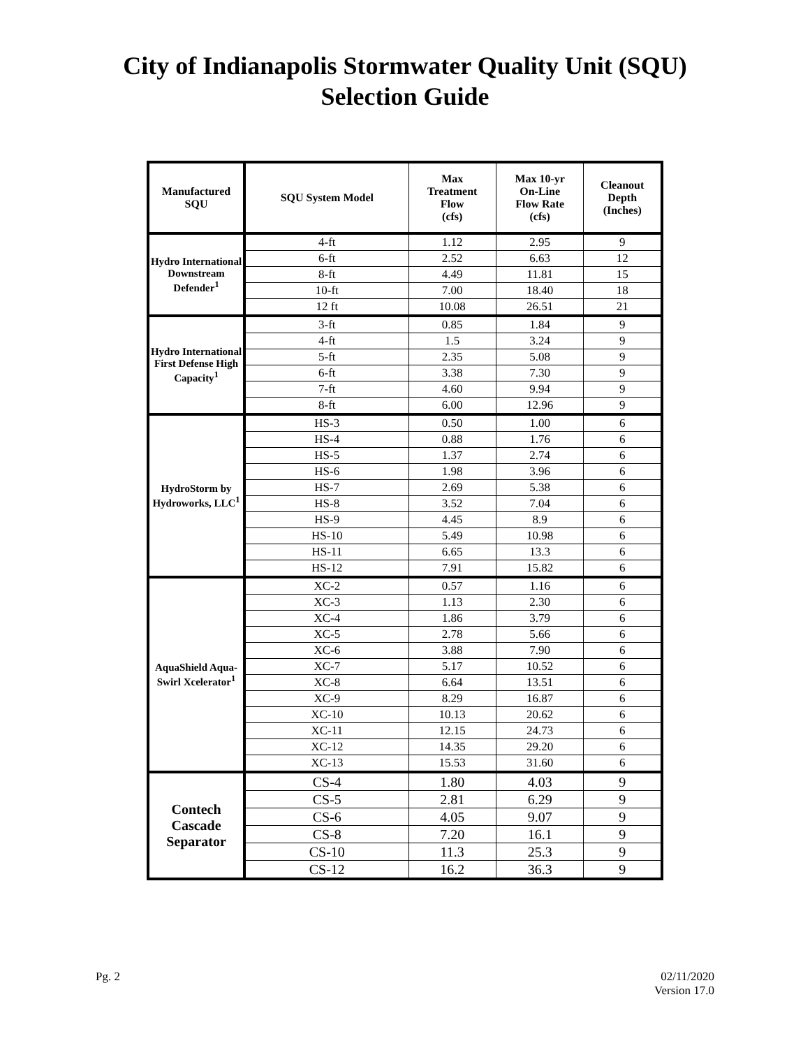City of Indianapolis Stormwater Quality Unit (SQU)
Selection Guide
| Manufactured SQU | SQU System Model | Max Treatment Flow (cfs) | Max 10-yr On-Line Flow Rate (cfs) | Cleanout Depth (Inches) |
| --- | --- | --- | --- | --- |
| Hydro International Downstream Defender<sup>1</sup> | 4-ft | 1.12 | 2.95 | 9 |
| | 6-ft | 2.52 | 6.63 | 12 |
| | 8-ft | 4.49 | 11.81 | 15 |
| | 10-ft | 7.00 | 18.40 | 18 |
| | 12 ft | 10.08 | 26.51 | 21 |
| Hydro International First Defense High Capacity<sup>1</sup> | 3-ft | 0.85 | 1.84 | 9 |
| | 4-ft | 1.5 | 3.24 | 9 |
| | 5-ft | 2.35 | 5.08 | 9 |
| | 6-ft | 3.38 | 7.30 | 9 |
| | 7-ft | 4.60 | 9.94 | 9 |
| | 8-ft | 6.00 | 12.96 | 9 |
| HydroStorm by Hydroworks, LLC<sup>1</sup> | HS-3 | 0.50 | 1.00 | 6 |
| | HS-4 | 0.88 | 1.76 | 6 |
| | HS-5 | 1.37 | 2.74 | 6 |
| | HS-6 | 1.98 | 3.96 | 6 |
| | HS-7 | 2.69 | 5.38 | 6 |
| | HS-8 | 3.52 | 7.04 | 6 |
| | HS-9 | 4.45 | 8.9 | 6 |
| | HS-10 | 5.49 | 10.98 | 6 |
| | HS-11 | 6.65 | 13.3 | 6 |
| | HS-12 | 7.91 | 15.82 | 6 |
| AquaShield Aqua-Swirl Xcelerator<sup>1</sup> | XC-2 | 0.57 | 1.16 | 6 |
| | XC-3 | 1.13 | 2.30 | 6 |
| | XC-4 | 1.86 | 3.79 | 6 |
| | XC-5 | 2.78 | 5.66 | 6 |
| | XC-6 | 3.88 | 7.90 | 6 |
| | XC-7 | 5.17 | 10.52 | 6 |
| | XC-8 | 6.64 | 13.51 | 6 |
| | XC-9 | 8.29 | 16.87 | 6 |
| | XC-10 | 10.13 | 20.62 | 6 |
| | XC-11 | 12.15 | 24.73 | 6 |
| | XC-12 | 14.35 | 29.20 | 6 |
| | XC-13 | 15.53 | 31.60 | 6 |
| Contech Cascade Separator | CS-4 | 1.80 | 4.03 | 9 |
| | CS-5 | 2.81 | 6.29 | 9 |
| | CS-6 | 4.05 | 9.07 | 9 |
| | CS-8 | 7.20 | 16.1 | 9 |
| | CS-10 | 11.3 | 25.3 | 9 |
| | CS-12 | 16.2 | 36.3 | 9 |
Pg. 2 02/11/2020
Version 17.0